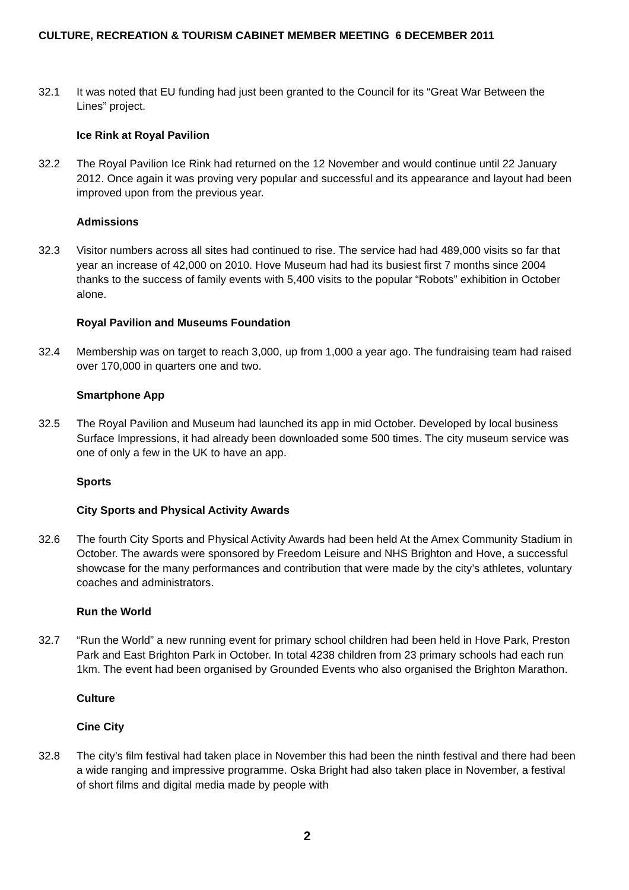CULTURE, RECREATION & TOURISM CABINET MEMBER MEETING 6 DECEMBER 2011
32.1 It was noted that EU funding had just been granted to the Council for its “Great War Between the Lines” project.
Ice Rink at Royal Pavilion
32.2 The Royal Pavilion Ice Rink had returned on the 12 November and would continue until 22 January 2012. Once again it was proving very popular and successful and its appearance and layout had been improved upon from the previous year.
Admissions
32.3 Visitor numbers across all sites had continued to rise. The service had had 489,000 visits so far that year an increase of 42,000 on 2010. Hove Museum had had its busiest first 7 months since 2004 thanks to the success of family events with 5,400 visits to the popular “Robots” exhibition in October alone.
Royal Pavilion and Museums Foundation
32.4 Membership was on target to reach 3,000, up from 1,000 a year ago. The fundraising team had raised over 170,000 in quarters one and two.
Smartphone App
32.5 The Royal Pavilion and Museum had launched its app in mid October. Developed by local business Surface Impressions, it had already been downloaded some 500 times. The city museum service was one of only a few in the UK to have an app.
Sports
City Sports and Physical Activity Awards
32.6 The fourth City Sports and Physical Activity Awards had been held At the Amex Community Stadium in October. The awards were sponsored by Freedom Leisure and NHS Brighton and Hove, a successful showcase for the many performances and contribution that were made by the city’s athletes, voluntary coaches and administrators.
Run the World
32.7 “Run the World” a new running event for primary school children had been held in Hove Park, Preston Park and East Brighton Park in October. In total 4238 children from 23 primary schools had each run 1km. The event had been organised by Grounded Events who also organised the Brighton Marathon.
Culture
Cine City
32.8 The city’s film festival had taken place in November this had been the ninth festival and there had been a wide ranging and impressive programme. Oska Bright had also taken place in November, a festival of short films and digital media made by people with
2